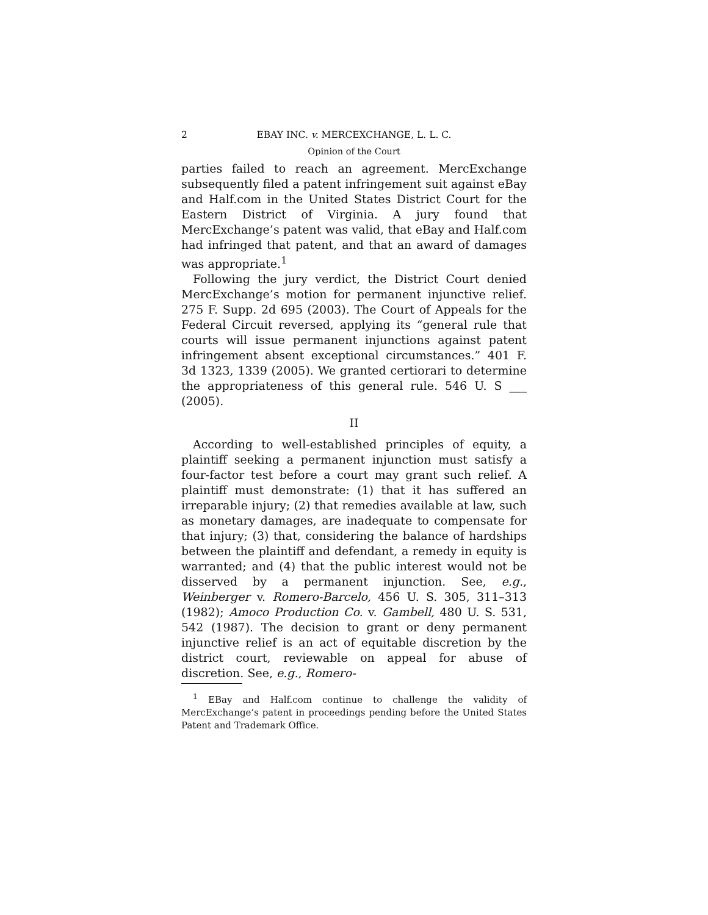2 EBAY INC. v. MERCEXCHANGE, L. L. C.
Opinion of the Court
parties failed to reach an agreement. MercExchange subsequently filed a patent infringement suit against eBay and Half.com in the United States District Court for the Eastern District of Virginia. A jury found that MercExchange’s patent was valid, that eBay and Half.com had infringed that patent, and that an award of damages was appropriate.<sup>1</sup>
Following the jury verdict, the District Court denied MercExchange’s motion for permanent injunctive relief. 275 F. Supp. 2d 695 (2003). The Court of Appeals for the Federal Circuit reversed, applying its “general rule that courts will issue permanent injunctions against patent infringement absent exceptional circumstances.” 401 F. 3d 1323, 1339 (2005). We granted certiorari to determine the appropriateness of this general rule. 546 U. S ___ (2005).
II
According to well-established principles of equity, a plaintiff seeking a permanent injunction must satisfy a four-factor test before a court may grant such relief. A plaintiff must demonstrate: (1) that it has suffered an irreparable injury; (2) that remedies available at law, such as monetary damages, are inadequate to compensate for that injury; (3) that, considering the balance of hardships between the plaintiff and defendant, a remedy in equity is warranted; and (4) that the public interest would not be disserved by a permanent injunction. See, e.g., Weinberger v. Romero-Barcelo, 456 U. S. 305, 311–313 (1982); Amoco Production Co. v. Gambell, 480 U. S. 531, 542 (1987). The decision to grant or deny permanent injunctive relief is an act of equitable discretion by the district court, reviewable on appeal for abuse of discretion. See, e.g., Romero-
<sup>1</sup> EBay and Half.com continue to challenge the validity of MercExchange’s patent in proceedings pending before the United States Patent and Trademark Office.